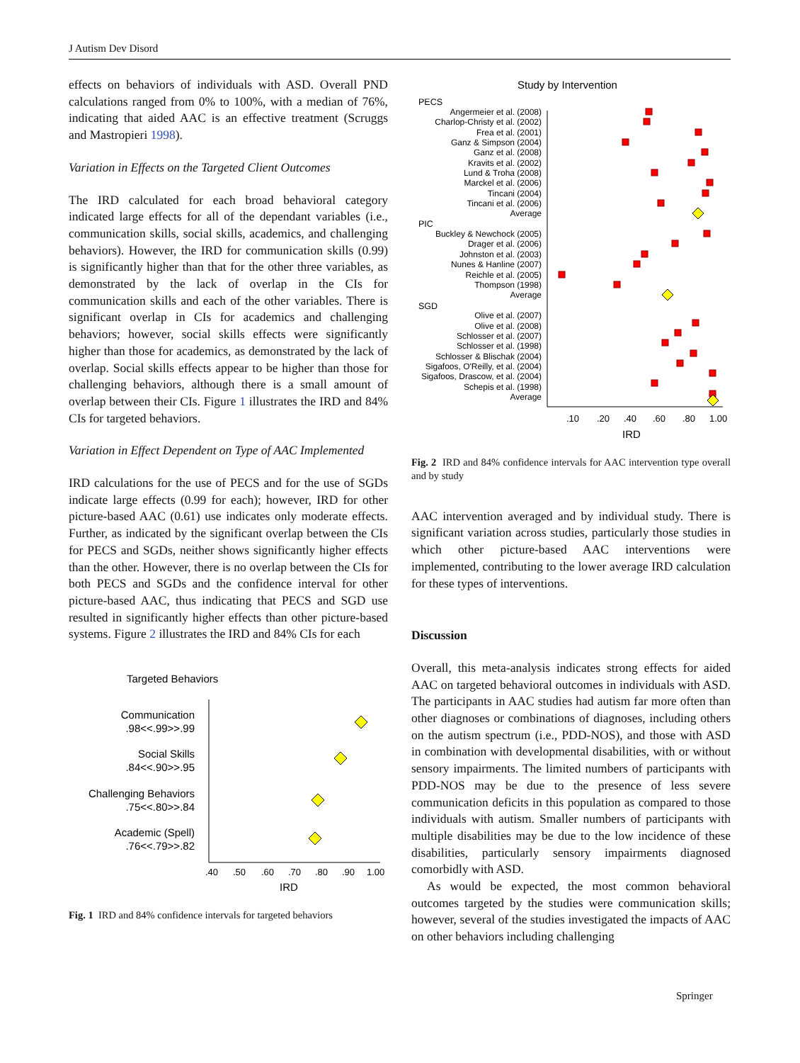J Autism Dev Disord
effects on behaviors of individuals with ASD. Overall PND calculations ranged from 0% to 100%, with a median of 76%, indicating that aided AAC is an effective treatment (Scruggs and Mastropieri 1998).
Variation in Effects on the Targeted Client Outcomes
The IRD calculated for each broad behavioral category indicated large effects for all of the dependant variables (i.e., communication skills, social skills, academics, and challenging behaviors). However, the IRD for communication skills (0.99) is significantly higher than that for the other three variables, as demonstrated by the lack of overlap in the CIs for communication skills and each of the other variables. There is significant overlap in CIs for academics and challenging behaviors; however, social skills effects were significantly higher than those for academics, as demonstrated by the lack of overlap. Social skills effects appear to be higher than those for challenging behaviors, although there is a small amount of overlap between their CIs. Figure 1 illustrates the IRD and 84% CIs for targeted behaviors.
Variation in Effect Dependent on Type of AAC Implemented
IRD calculations for the use of PECS and for the use of SGDs indicate large effects (0.99 for each); however, IRD for other picture-based AAC (0.61) use indicates only moderate effects. Further, as indicated by the significant overlap between the CIs for PECS and SGDs, neither shows significantly higher effects than the other. However, there is no overlap between the CIs for both PECS and SGDs and the confidence interval for other picture-based AAC, thus indicating that PECS and SGD use resulted in significantly higher effects than other picture-based systems. Figure 2 illustrates the IRD and 84% CIs for each
Targeted Behaviors
Communication
.98<<.99>>.99
Social Skills
.84<<.90>>.95
Challenging Behaviors
.75<<.80>>.84
Academic (Spell)
.76<<.79>>.82
.40
.50
.60
.70
.80
.90
1.00
IRD
Fig. 1 IRD and 84% confidence intervals for targeted behaviors
Study by Intervention
PECS
PIC
SGD
Angermeier et al. (2008)
Charlop-Christy et al. (2002)
Frea et al. (2001)
Ganz & Simpson (2004)
Ganz et al. (2008)
Kravits et al. (2002)
Lund & Troha (2008)
Marckel et al. (2006)
Tincani (2004)
Tincani et al. (2006)
Average
Buckley & Newchock (2005)
Drager et al. (2006)
Johnston et al. (2003)
Nunes & Hanline (2007)
Reichle et al. (2005)
Thompson (1998)
Average
Olive et al. (2007)
Olive et al. (2008)
Schlosser et al. (2007)
Schlosser et al. (1998)
Schlosser & Blischak (2004)
Sigafoos, O'Reilly, et al. (2004)
Sigafoos, Drascow, et al. (2004)
Schepis et al. (1998)
Average
.10
.20
.40
.60
.80
1.00
IRD
Fig. 2 IRD and 84% confidence intervals for AAC intervention type overall and by study
AAC intervention averaged and by individual study. There is significant variation across studies, particularly those studies in which other picture-based AAC interventions were implemented, contributing to the lower average IRD calculation for these types of interventions.
Discussion
Overall, this meta-analysis indicates strong effects for aided AAC on targeted behavioral outcomes in individuals with ASD. The participants in AAC studies had autism far more often than other diagnoses or combinations of diagnoses, including others on the autism spectrum (i.e., PDD-NOS), and those with ASD in combination with developmental disabilities, with or without sensory impairments. The limited numbers of participants with PDD-NOS may be due to the presence of less severe communication deficits in this population as compared to those individuals with autism. Smaller numbers of participants with multiple disabilities may be due to the low incidence of these disabilities, particularly sensory impairments diagnosed comorbidly with ASD.
As would be expected, the most common behavioral outcomes targeted by the studies were communication skills; however, several of the studies investigated the impacts of AAC on other behaviors including challenging
Springer